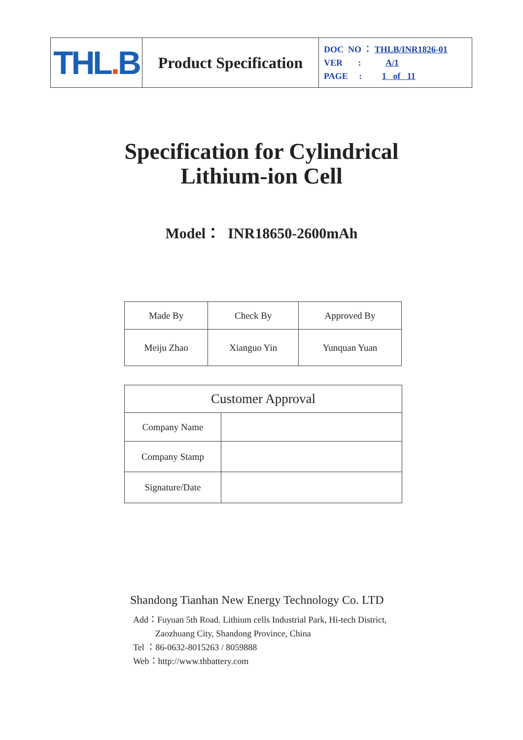| THL . B | Product Specification | DOC NO ： THLB/INR1826-01 VER : A/1 PAGE : 1 of 11 |
Specification for Cylindrical
Lithium-ion Cell
Model： INR18650-2600mAh
| Made By | Check By | Approved By |
| Meiju Zhao | Xianguo Yin | Yunquan Yuan |
| Customer Approval | |
| Company Name | |
| Company Stamp | |
| Signature/Date | |
Shandong Tianhan New Energy Technology Co. LTD
Add：Fuyuan 5th Road. Lithium cells Industrial Park, Hi-tech District,
Zaozhuang City, Shandong Province, China
Tel ：86-0632-8015263 / 8059888
Web：http://www.thbattery.com